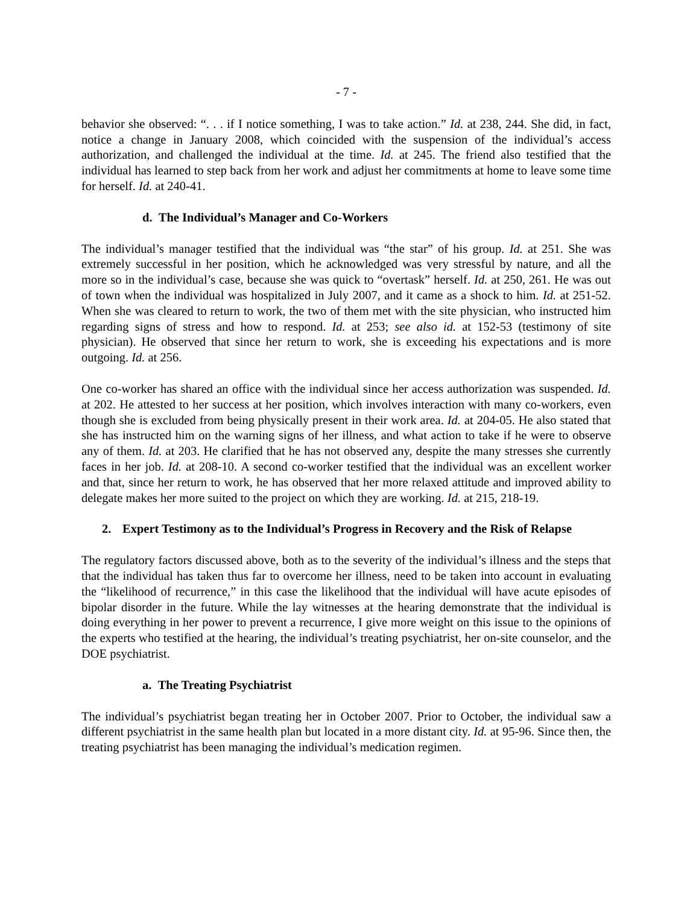- 7 -
behavior she observed: “. . . if I notice something, I was to take action.” Id. at 238, 244. She did, in fact, notice a change in January 2008, which coincided with the suspension of the individual’s access authorization, and challenged the individual at the time. Id. at 245. The friend also testified that the individual has learned to step back from her work and adjust her commitments at home to leave some time for herself. Id. at 240-41.
d. The Individual’s Manager and Co-Workers
The individual’s manager testified that the individual was “the star” of his group. Id. at 251. She was extremely successful in her position, which he acknowledged was very stressful by nature, and all the more so in the individual’s case, because she was quick to “overtask” herself. Id. at 250, 261. He was out of town when the individual was hospitalized in July 2007, and it came as a shock to him. Id. at 251-52. When she was cleared to return to work, the two of them met with the site physician, who instructed him regarding signs of stress and how to respond. Id. at 253; see also id. at 152-53 (testimony of site physician). He observed that since her return to work, she is exceeding his expectations and is more outgoing. Id. at 256.
One co-worker has shared an office with the individual since her access authorization was suspended. Id. at 202. He attested to her success at her position, which involves interaction with many co-workers, even though she is excluded from being physically present in their work area. Id. at 204-05. He also stated that she has instructed him on the warning signs of her illness, and what action to take if he were to observe any of them. Id. at 203. He clarified that he has not observed any, despite the many stresses she currently faces in her job. Id. at 208-10. A second co-worker testified that the individual was an excellent worker and that, since her return to work, he has observed that her more relaxed attitude and improved ability to delegate makes her more suited to the project on which they are working. Id. at 215, 218-19.
2. Expert Testimony as to the Individual’s Progress in Recovery and the Risk of Relapse
The regulatory factors discussed above, both as to the severity of the individual’s illness and the steps that that the individual has taken thus far to overcome her illness, need to be taken into account in evaluating the “likelihood of recurrence,” in this case the likelihood that the individual will have acute episodes of bipolar disorder in the future. While the lay witnesses at the hearing demonstrate that the individual is doing everything in her power to prevent a recurrence, I give more weight on this issue to the opinions of the experts who testified at the hearing, the individual’s treating psychiatrist, her on-site counselor, and the DOE psychiatrist.
a. The Treating Psychiatrist
The individual’s psychiatrist began treating her in October 2007. Prior to October, the individual saw a different psychiatrist in the same health plan but located in a more distant city. Id. at 95-96. Since then, the treating psychiatrist has been managing the individual’s medication regimen.